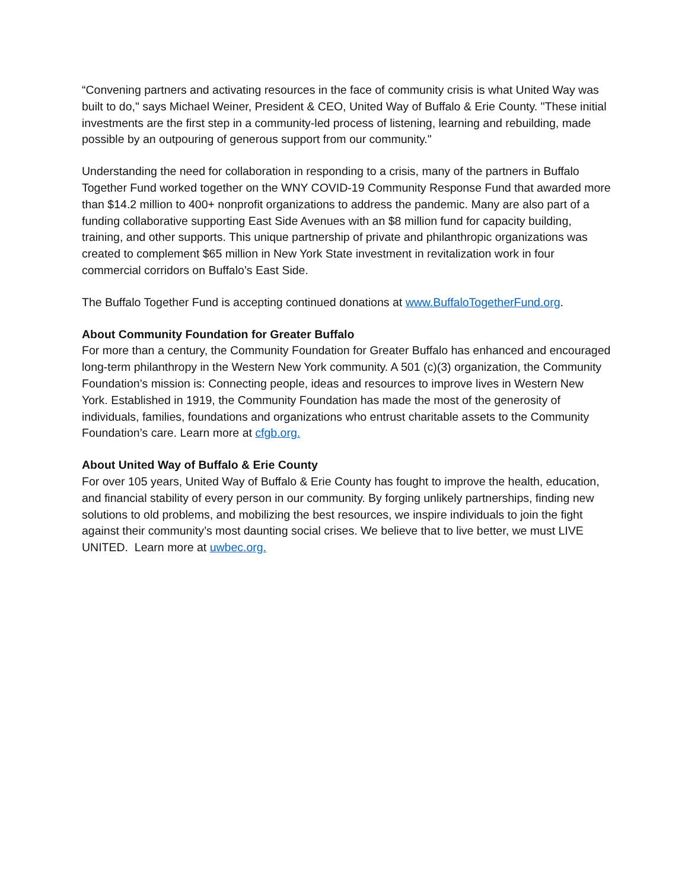“Convening partners and activating resources in the face of community crisis is what United Way was built to do," says Michael Weiner, President & CEO, United Way of Buffalo & Erie County. "These initial investments are the first step in a community-led process of listening, learning and rebuilding, made possible by an outpouring of generous support from our community."
Understanding the need for collaboration in responding to a crisis, many of the partners in Buffalo Together Fund worked together on the WNY COVID-19 Community Response Fund that awarded more than $14.2 million to 400+ nonprofit organizations to address the pandemic. Many are also part of a funding collaborative supporting East Side Avenues with an $8 million fund for capacity building, training, and other supports. This unique partnership of private and philanthropic organizations was created to complement $65 million in New York State investment in revitalization work in four commercial corridors on Buffalo’s East Side.
The Buffalo Together Fund is accepting continued donations at www.BuffaloTogetherFund.org.
About Community Foundation for Greater Buffalo
For more than a century, the Community Foundation for Greater Buffalo has enhanced and encouraged long-term philanthropy in the Western New York community. A 501 (c)(3) organization, the Community Foundation’s mission is: Connecting people, ideas and resources to improve lives in Western New York. Established in 1919, the Community Foundation has made the most of the generosity of individuals, families, foundations and organizations who entrust charitable assets to the Community Foundation’s care. Learn more at cfgb.org.
About United Way of Buffalo & Erie County
For over 105 years, United Way of Buffalo & Erie County has fought to improve the health, education, and financial stability of every person in our community. By forging unlikely partnerships, finding new solutions to old problems, and mobilizing the best resources, we inspire individuals to join the fight against their community’s most daunting social crises. We believe that to live better, we must LIVE UNITED. Learn more at uwbec.org.